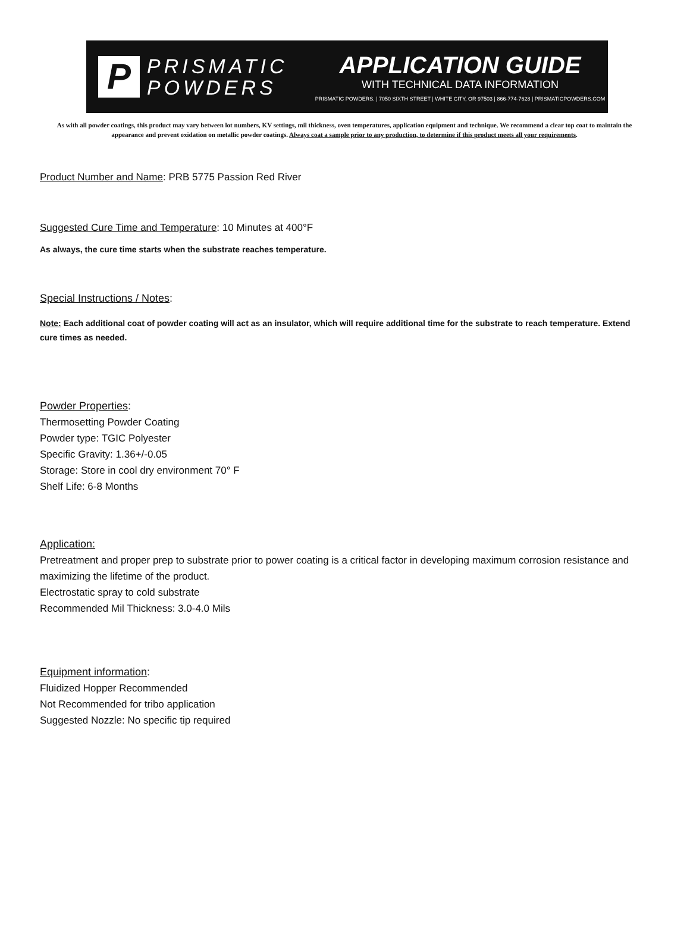P
PRISMATIC
POWDERS
APPLICATION GUIDE
WITH TECHNICAL DATA INFORMATION
PRISMATIC POWDERS. | 7050 SIXTH STREET | WHITE CITY, OR 97503 | 866-774-7628 | PRISMATICPOWDERS.COM
As with all powder coatings, this product may vary between lot numbers, KV settings, mil thickness, oven temperatures, application equipment and technique. We recommend a clear top coat to maintain the appearance and prevent oxidation on metallic powder coatings. Always coat a sample prior to any production, to determine if this product meets all your requirements.
Product Number and Name: PRB 5775 Passion Red River
Suggested Cure Time and Temperature: 10 Minutes at 400°F
As always, the cure time starts when the substrate reaches temperature.
Special Instructions / Notes:
Note: Each additional coat of powder coating will act as an insulator, which will require additional time for the substrate to reach temperature. Extend cure times as needed.
Powder Properties:
Thermosetting Powder Coating
Powder type: TGIC Polyester
Specific Gravity: 1.36+/-0.05
Storage: Store in cool dry environment 70° F
Shelf Life: 6-8 Months
Application:
Pretreatment and proper prep to substrate prior to power coating is a critical factor in developing maximum corrosion resistance and maximizing the lifetime of the product.
Electrostatic spray to cold substrate
Recommended Mil Thickness: 3.0-4.0 Mils
Equipment information:
Fluidized Hopper Recommended
Not Recommended for tribo application
Suggested Nozzle: No specific tip required